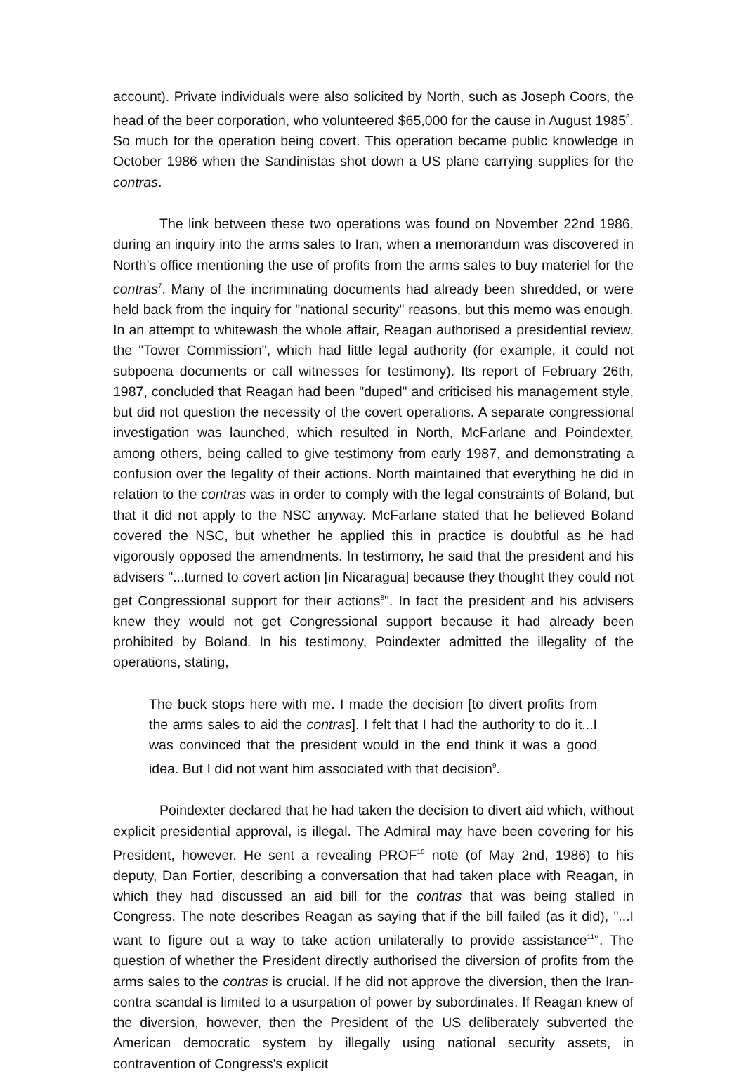account). Private individuals were also solicited by North, such as Joseph Coors, the head of the beer corporation, who volunteered $65,000 for the cause in August 1985<sup>6</sup>. So much for the operation being covert. This operation became public knowledge in October 1986 when the Sandinistas shot down a US plane carrying supplies for the contras.
The link between these two operations was found on November 22nd 1986, during an inquiry into the arms sales to Iran, when a memorandum was discovered in North's office mentioning the use of profits from the arms sales to buy materiel for the contras<sup>7</sup>. Many of the incriminating documents had already been shredded, or were held back from the inquiry for "national security" reasons, but this memo was enough. In an attempt to whitewash the whole affair, Reagan authorised a presidential review, the "Tower Commission", which had little legal authority (for example, it could not subpoena documents or call witnesses for testimony). Its report of February 26th, 1987, concluded that Reagan had been "duped" and criticised his management style, but did not question the necessity of the covert operations. A separate congressional investigation was launched, which resulted in North, McFarlane and Poindexter, among others, being called to give testimony from early 1987, and demonstrating a confusion over the legality of their actions. North maintained that everything he did in relation to the contras was in order to comply with the legal constraints of Boland, but that it did not apply to the NSC anyway. McFarlane stated that he believed Boland covered the NSC, but whether he applied this in practice is doubtful as he had vigorously opposed the amendments. In testimony, he said that the president and his advisers "...turned to covert action [in Nicaragua] because they thought they could not get Congressional support for their actions<sup>8</sup>". In fact the president and his advisers knew they would not get Congressional support because it had already been prohibited by Boland. In his testimony, Poindexter admitted the illegality of the operations, stating,
The buck stops here with me. I made the decision [to divert profits from the arms sales to aid the contras]. I felt that I had the authority to do it...I was convinced that the president would in the end think it was a good idea. But I did not want him associated with that decision<sup>9</sup>.
Poindexter declared that he had taken the decision to divert aid which, without explicit presidential approval, is illegal. The Admiral may have been covering for his President, however. He sent a revealing PROF<sup>10</sup> note (of May 2nd, 1986) to his deputy, Dan Fortier, describing a conversation that had taken place with Reagan, in which they had discussed an aid bill for the contras that was being stalled in Congress. The note describes Reagan as saying that if the bill failed (as it did), "...I want to figure out a way to take action unilaterally to provide assistance<sup>11</sup>". The question of whether the President directly authorised the diversion of profits from the arms sales to the contras is crucial. If he did not approve the diversion, then the Iran-contra scandal is limited to a usurpation of power by subordinates. If Reagan knew of the diversion, however, then the President of the US deliberately subverted the American democratic system by illegally using national security assets, in contravention of Congress's explicit